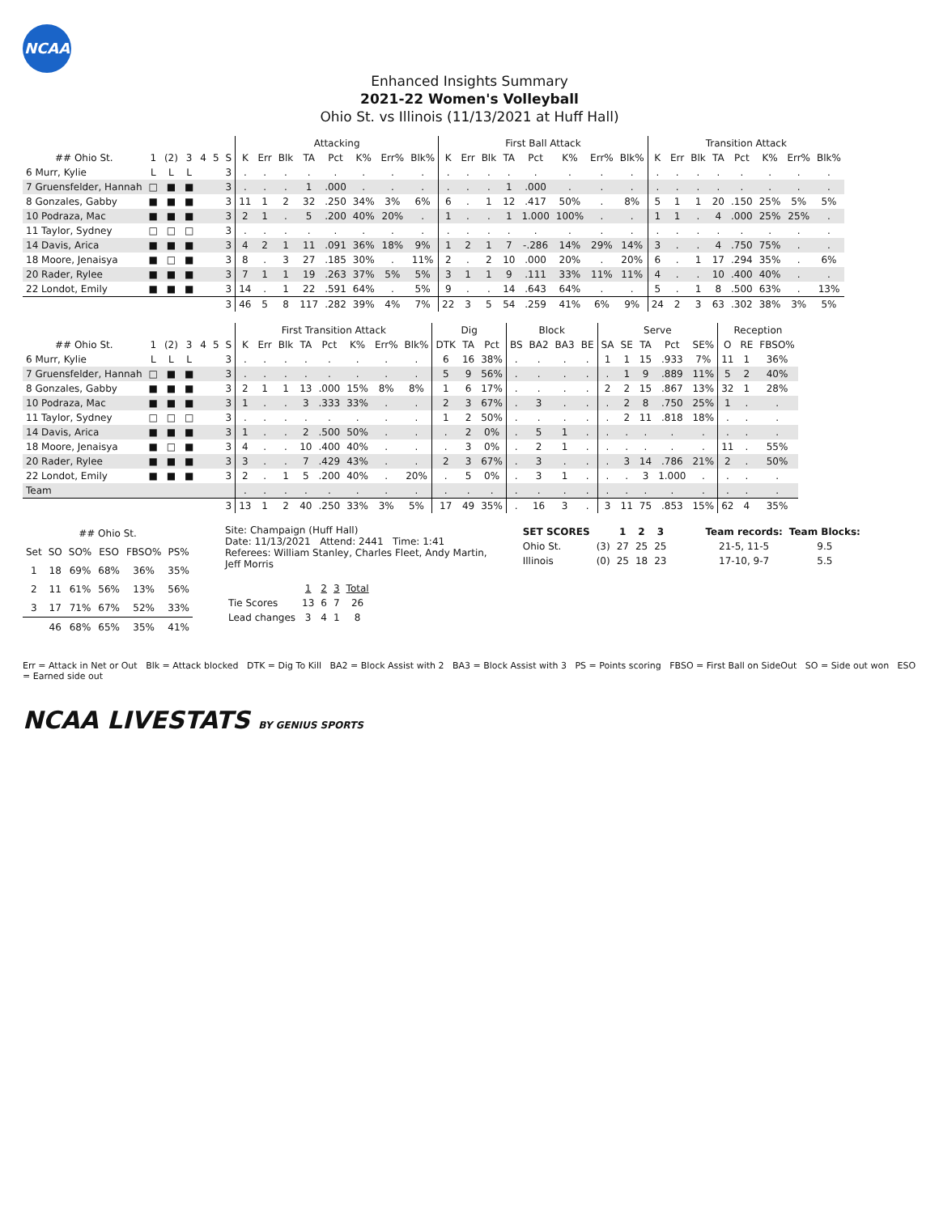NCAA
Enhanced Insights Summary
2021-22 Women's Volleyball
Ohio St. vs Illinois (11/13/2021 at Huff Hall)
| | | | | | | | Attacking | | | | | | | | First Ball Attack | | | | | | | | Transition Attack | | | | | | | |
| --- | --- | --- | --- | --- | --- | --- | --- | --- | --- | --- | --- | --- | --- | --- | --- | --- | --- | --- | --- | --- | --- | --- | --- | --- | --- | --- | --- | --- | --- | --- |
| ## Ohio St. | 1 | (2) | 3 | 4 | 5 | S | K | Err | Blk | TA | Pct | K% | Err% | Blk% | K | Err | Blk | TA | Pct | K% | Err% | Blk% | K | Err | Blk | TA | Pct | K% | Err% | Blk% |
| 6 Murr, Kylie | L | L | L | | | 3 | . | . | . | . | . | . | . | . | . | . | . | . | . | . | . | . | . | . | . | . | . | . | . | . |
| 7 Gruensfelder, Hannah | □ | ■ | ■ | | | 3 | . | . | . | 1 | .000 | . | . | . | . | . | . | 1 | .000 | . | . | . | . | . | . | . | . | . | . | . |
| 8 Gonzales, Gabby | ■ | ■ | ■ | | | 3 | 11 | 1 | 2 | 32 | .250 | 34% | 3% | 6% | 6 | . | 1 | 12 | .417 | 50% | . | 8% | 5 | 1 | 1 | 20 | .150 | 25% | 5% | 5% |
| 10 Podraza, Mac | ■ | ■ | ■ | | | 3 | 2 | 1 | . | 5 | .200 | 40% | 20% | . | 1 | . | . | 1 | 1.000 | 100% | . | . | 1 | 1 | . | 4 | .000 | 25% | 25% | . |
| 11 Taylor, Sydney | □ | □ | □ | | | 3 | . | . | . | . | . | . | . | . | . | . | . | . | . | . | . | . | . | . | . | . | . | . | . | . |
| 14 Davis, Arica | ■ | ■ | ■ | | | 3 | 4 | 2 | 1 | 11 | .091 | 36% | 18% | 9% | 1 | 2 | 1 | 7 | -.286 | 14% | 29% | 14% | 3 | . | . | 4 | .750 | 75% | . | . |
| 18 Moore, Jenaisya | ■ | □ | ■ | | | 3 | 8 | . | 3 | 27 | .185 | 30% | . | 11% | 2 | . | 2 | 10 | .000 | 20% | . | 20% | 6 | . | 1 | 17 | .294 | 35% | . | 6% |
| 20 Rader, Rylee | ■ | ■ | ■ | | | 3 | 7 | 1 | 1 | 19 | .263 | 37% | 5% | 5% | 3 | 1 | 1 | 9 | .111 | 33% | 11% | 11% | 4 | . | . | 10 | .400 | 40% | . | . |
| 22 Londot, Emily | ■ | ■ | ■ | | | 3 | 14 | . | 1 | 22 | .591 | 64% | . | 5% | 9 | . | . | 14 | .643 | 64% | . | . | 5 | . | 1 | 8 | .500 | 63% | . | 13% |
| | | | | | | 3 | 46 | 5 | 8 | 117 | .282 | 39% | 4% | 7% | 22 | 3 | 5 | 54 | .259 | 41% | 6% | 9% | 24 | 2 | 3 | 63 | .302 | 38% | 3% | 5% |
| | | | | | | | First Transition Attack | | | | | | | | Dig | | | Block | | | | Serve | | | | | Reception | | |
| --- | --- | --- | --- | --- | --- | --- | --- | --- | --- | --- | --- | --- | --- | --- | --- | --- | --- | --- | --- | --- | --- | --- | --- | --- | --- | --- | --- | --- | --- |
| ## Ohio St. | 1 | (2) | 3 | 4 | 5 | S | K | Err | Blk | TA | Pct | K% | Err% | Blk% | DTK | TA | Pct | BS | BA2 | BA3 | BE | SA | SE | TA | Pct | SE% | O | RE | FBSO% |
| 6 Murr, Kylie | L | L | L | | | 3 | . | . | . | . | . | . | . | . | 6 | 16 | 38% | . | . | . | . | 1 | 1 | 15 | .933 | 7% | 11 | 1 | 36% |
| 7 Gruensfelder, Hannah | □ | ■ | ■ | | | 3 | . | . | . | . | . | . | . | . | 5 | 9 | 56% | . | . | . | . | . | 1 | 9 | .889 | 11% | 5 | 2 | 40% |
| 8 Gonzales, Gabby | ■ | ■ | ■ | | | 3 | 2 | 1 | 1 | 13 | .000 | 15% | 8% | 8% | 1 | 6 | 17% | . | . | . | . | 2 | 2 | 15 | .867 | 13% | 32 | 1 | 28% |
| 10 Podraza, Mac | ■ | ■ | ■ | | | 3 | 1 | . | . | 3 | .333 | 33% | . | . | 2 | 3 | 67% | . | 3 | . | . | . | 2 | 8 | .750 | 25% | 1 | . | . |
| 11 Taylor, Sydney | □ | □ | □ | | | 3 | . | . | . | . | . | . | . | . | 1 | 2 | 50% | . | . | . | . | . | 2 | 11 | .818 | 18% | . | . | . |
| 14 Davis, Arica | ■ | ■ | ■ | | | 3 | 1 | . | . | 2 | .500 | 50% | . | . | . | 2 | 0% | . | 5 | 1 | . | . | . | . | . | . | . | . | . |
| 18 Moore, Jenaisya | ■ | □ | ■ | | | 3 | 4 | . | . | 10 | .400 | 40% | . | . | . | 3 | 0% | . | 2 | 1 | . | . | . | . | . | . | 11 | . | 55% |
| 20 Rader, Rylee | ■ | ■ | ■ | | | 3 | 3 | . | . | 7 | .429 | 43% | . | . | 2 | 3 | 67% | . | 3 | . | . | . | 3 | 14 | .786 | 21% | 2 | . | 50% |
| 22 Londot, Emily | ■ | ■ | ■ | | | 3 | 2 | . | 1 | 5 | .200 | 40% | . | 20% | . | 5 | 0% | . | 3 | 1 | . | . | . | 3 | 1.000 | . | . | . | . |
| Team | | | | | | | . | . | . | . | . | . | . | . | . | . | . | . | . | . | . | . | . | . | . | . | . | . | . |
| | | | | | | 3 | 13 | 1 | 2 | 40 | .250 | 33% | 3% | 5% | 17 | 49 | 35% | . | 16 | 3 | . | 3 | 11 | 75 | .853 | 15% | 62 | 4 | 35% |
| ## Ohio St. | | | | | |
| --- | --- | --- | --- | --- | --- |
| Set | SO | SO% | ESO | FBSO% | PS% |
| 1 | 18 | 69% | 68% | 36% | 35% |
| 2 | 11 | 61% | 56% | 13% | 56% |
| 3 | 17 | 71% | 67% | 52% | 33% |
| | 46 | 68% | 65% | 35% | 41% |
Site: Champaign (Huff Hall)
Date: 11/13/2021 Attend: 2441 Time: 1:41
Referees: William Stanley, Charles Fleet, Andy Martin,
Jeff Morris
| | 1 | 2 | 3 | Total |
| --- | --- | --- | --- | --- |
| Tie Scores | 13 | 6 | 7 | 26 |
| Lead changes | 3 | 4 | 1 | 8 |
| SET SCORES | | 1 | 2 | 3 |
| --- | --- | --- | --- | --- |
| Ohio St. | (3) | 27 | 25 | 25 |
| Illinois | (0) | 25 | 18 | 23 |
| Team records: | Team Blocks: |
| --- | --- |
| 21-5, 11-5 | 9.5 |
| 17-10, 9-7 | 5.5 |
Err = Attack in Net or Out Blk = Attack blocked DTK = Dig To Kill BA2 = Block Assist with 2 BA3 = Block Assist with 3 PS = Points scoring FBSO = First Ball on SideOut SO = Side out won ESO = Earned side out
NCAA LIVESTATS BY GENIUS SPORTS